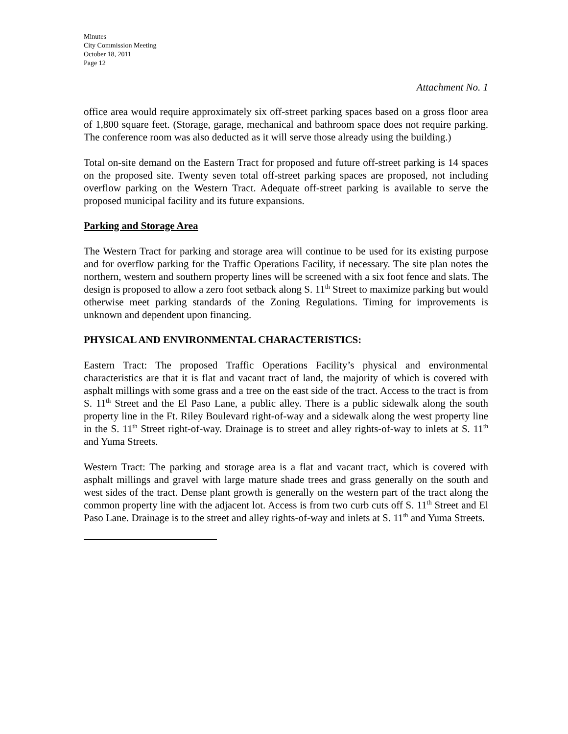Minutes
City Commission Meeting
October 18, 2011
Page 12
Attachment No. 1
office area would require approximately six off-street parking spaces based on a gross floor area of 1,800 square feet. (Storage, garage, mechanical and bathroom space does not require parking. The conference room was also deducted as it will serve those already using the building.)
Total on-site demand on the Eastern Tract for proposed and future off-street parking is 14 spaces on the proposed site. Twenty seven total off-street parking spaces are proposed, not including overflow parking on the Western Tract. Adequate off-street parking is available to serve the proposed municipal facility and its future expansions.
Parking and Storage Area
The Western Tract for parking and storage area will continue to be used for its existing purpose and for overflow parking for the Traffic Operations Facility, if necessary. The site plan notes the northern, western and southern property lines will be screened with a six foot fence and slats. The design is proposed to allow a zero foot setback along S. 11<sup>th</sup> Street to maximize parking but would otherwise meet parking standards of the Zoning Regulations. Timing for improvements is unknown and dependent upon financing.
PHYSICAL AND ENVIRONMENTAL CHARACTERISTICS:
Eastern Tract: The proposed Traffic Operations Facility’s physical and environmental characteristics are that it is flat and vacant tract of land, the majority of which is covered with asphalt millings with some grass and a tree on the east side of the tract. Access to the tract is from S. 11<sup>th</sup> Street and the El Paso Lane, a public alley. There is a public sidewalk along the south property line in the Ft. Riley Boulevard right-of-way and a sidewalk along the west property line in the S. 11<sup>th</sup> Street right-of-way. Drainage is to street and alley rights-of-way to inlets at S. 11<sup>th</sup> and Yuma Streets.
Western Tract: The parking and storage area is a flat and vacant tract, which is covered with asphalt millings and gravel with large mature shade trees and grass generally on the south and west sides of the tract. Dense plant growth is generally on the western part of the tract along the common property line with the adjacent lot. Access is from two curb cuts off S. 11<sup>th</sup> Street and El Paso Lane. Drainage is to the street and alley rights-of-way and inlets at S. 11<sup>th</sup> and Yuma Streets.